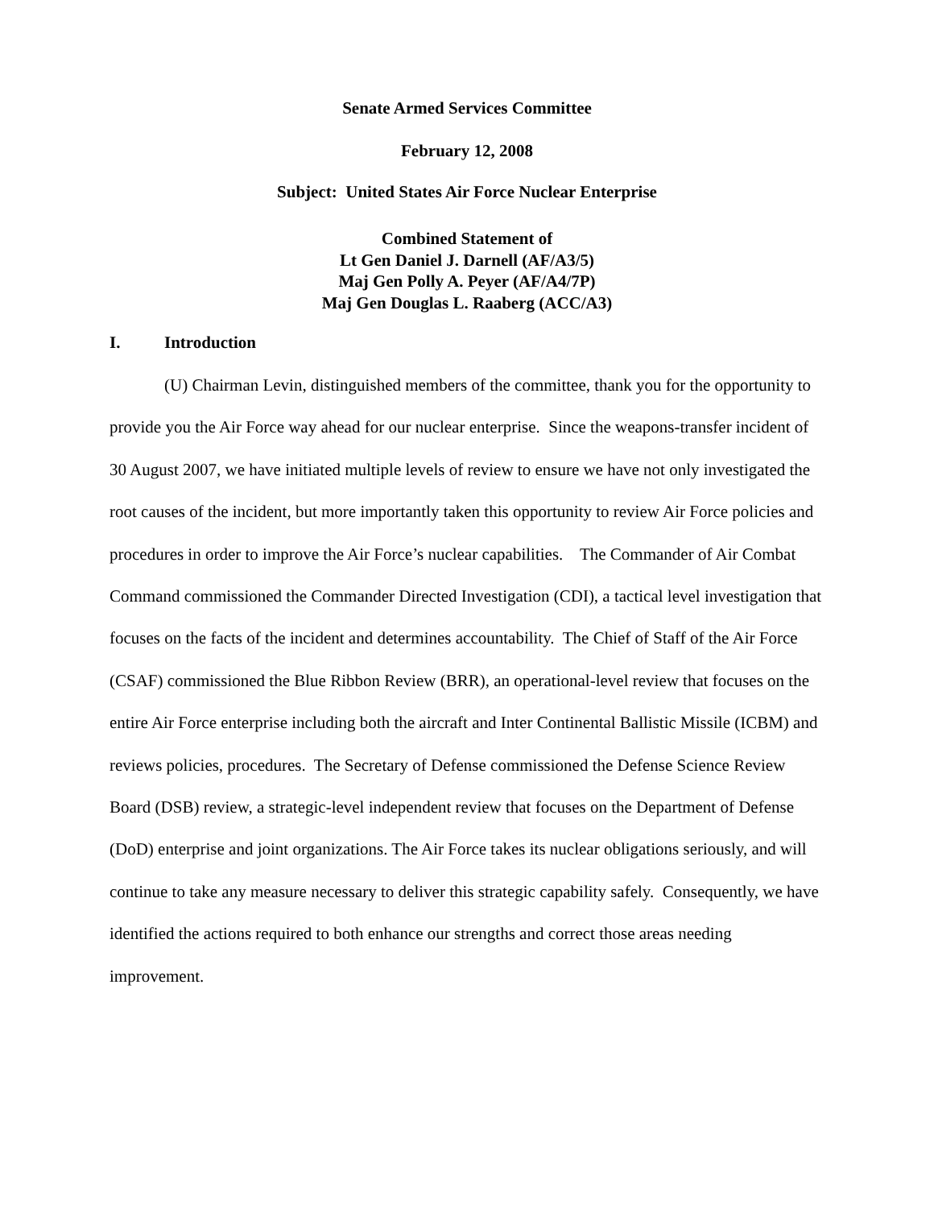Senate Armed Services Committee
February 12, 2008
Subject: United States Air Force Nuclear Enterprise
Combined Statement of
Lt Gen Daniel J. Darnell (AF/A3/5)
Maj Gen Polly A. Peyer (AF/A4/7P)
Maj Gen Douglas L. Raaberg (ACC/A3)
I. Introduction
(U) Chairman Levin, distinguished members of the committee, thank you for the opportunity to provide you the Air Force way ahead for our nuclear enterprise. Since the weapons-transfer incident of 30 August 2007, we have initiated multiple levels of review to ensure we have not only investigated the root causes of the incident, but more importantly taken this opportunity to review Air Force policies and procedures in order to improve the Air Force’s nuclear capabilities. The Commander of Air Combat Command commissioned the Commander Directed Investigation (CDI), a tactical level investigation that focuses on the facts of the incident and determines accountability. The Chief of Staff of the Air Force (CSAF) commissioned the Blue Ribbon Review (BRR), an operational-level review that focuses on the entire Air Force enterprise including both the aircraft and Inter Continental Ballistic Missile (ICBM) and reviews policies, procedures. The Secretary of Defense commissioned the Defense Science Review Board (DSB) review, a strategic-level independent review that focuses on the Department of Defense (DoD) enterprise and joint organizations. The Air Force takes its nuclear obligations seriously, and will continue to take any measure necessary to deliver this strategic capability safely. Consequently, we have identified the actions required to both enhance our strengths and correct those areas needing improvement.